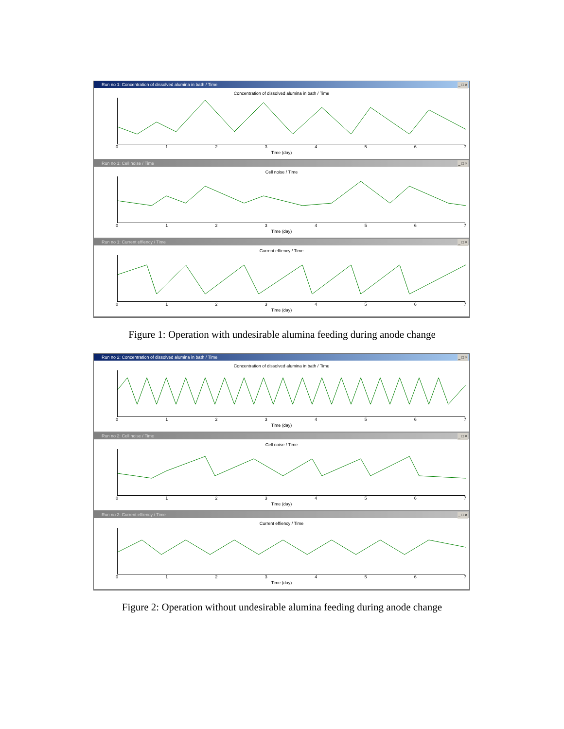Run no 1: Concentration of dissolved alumina in bath / Time _ □ ×
Concentration of dissolved alumina in bath / Time
0 1 2 3 4 5 6 7
Time (day)
Run no 1: Cell noise / Time _ □ ×
Cell noise / Time
0 1 2 3 4 5 6 7
Time (day)
Run no 1: Current effiency / Time _ □ ×
Current effiency / Time
0 1 2 3 4 5 6 7
Time (day)
Figure 1: Operation with undesirable alumina feeding during anode change
Run no 2: Concentration of dissolved alumina in bath / Time _ □ ×
Concentration of dissolved alumina in bath / Time
0 1 2 3 4 5 6 7
Time (day)
Run no 2: Cell noise / Time _ □ ×
Cell noise / Time
0 1 2 3 4 5 6 7
Time (day)
Run no 2: Current effiency / Time _ □ ×
Current effiency / Time
0 1 2 3 4 5 6 7
Time (day)
Figure 2: Operation without undesirable alumina feeding during anode change